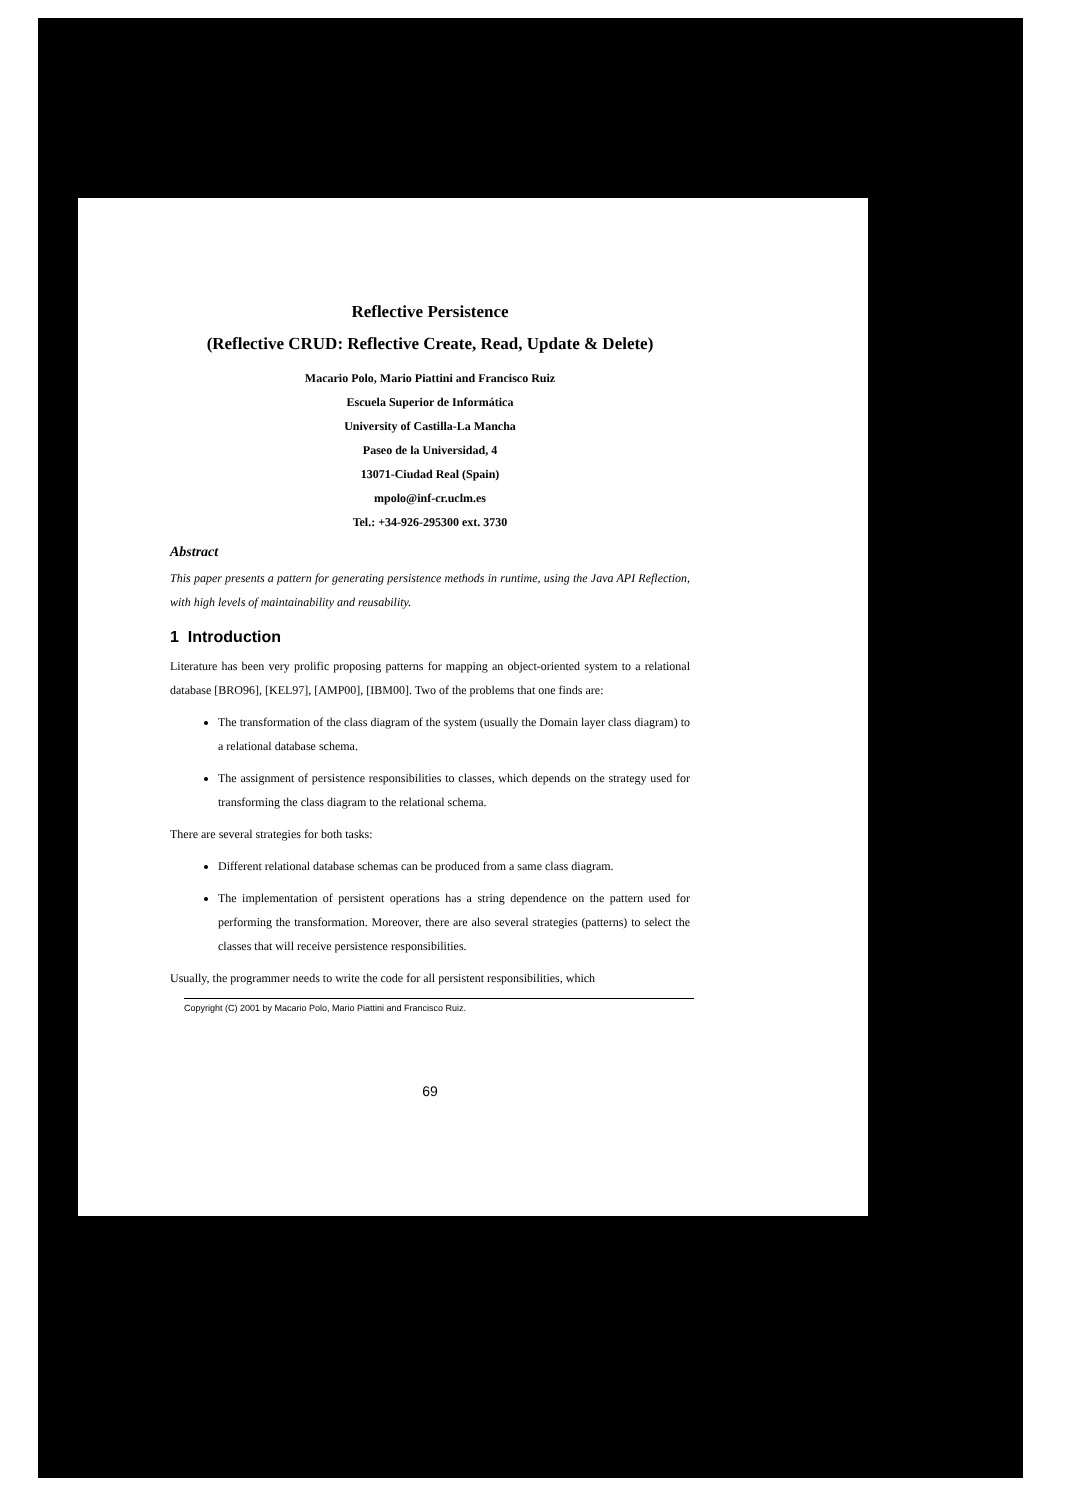Reflective Persistence
(Reflective CRUD: Reflective Create, Read, Update & Delete)
Macario Polo, Mario Piattini and Francisco Ruiz
Escuela Superior de Informática
University of Castilla-La Mancha
Paseo de la Universidad, 4
13071-Ciudad Real (Spain)
mpolo@inf-cr.uclm.es
Tel.: +34-926-295300 ext. 3730
Abstract
This paper presents a pattern for generating persistence methods in runtime, using the Java API Reflection, with high levels of maintainability and reusability.
1 Introduction
Literature has been very prolific proposing patterns for mapping an object-oriented system to a relational database [BRO96], [KEL97], [AMP00], [IBM00]. Two of the problems that one finds are:
The transformation of the class diagram of the system (usually the Domain layer class diagram) to a relational database schema.
The assignment of persistence responsibilities to classes, which depends on the strategy used for transforming the class diagram to the relational schema.
There are several strategies for both tasks:
Different relational database schemas can be produced from a same class diagram.
The implementation of persistent operations has a string dependence on the pattern used for performing the transformation. Moreover, there are also several strategies (patterns) to select the classes that will receive persistence responsibilities.
Usually, the programmer needs to write the code for all persistent responsibilities, which
Copyright (C) 2001 by Macario Polo, Mario Piattini and Francisco Ruiz.
69